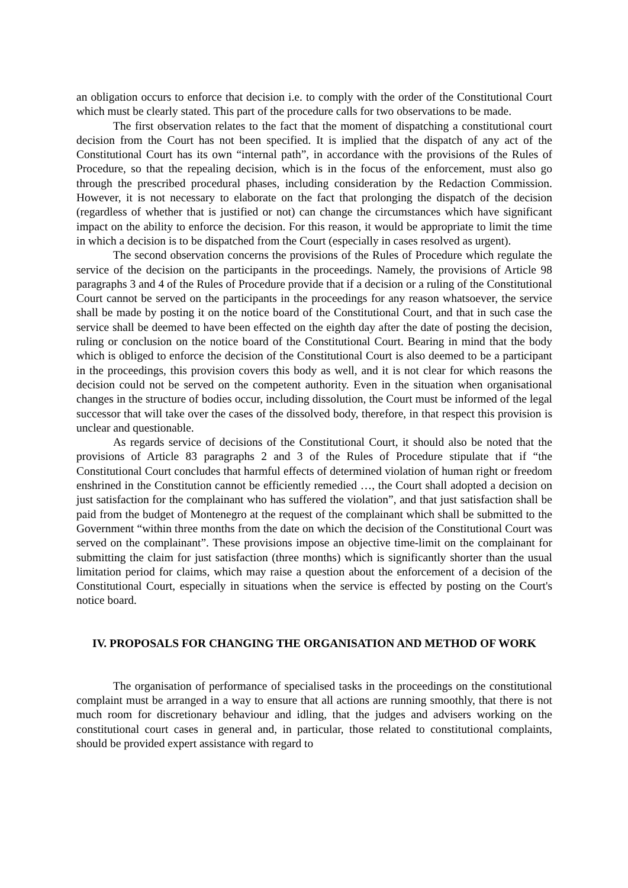an obligation occurs to enforce that decision i.e. to comply with the order of the Constitutional Court which must be clearly stated. This part of the procedure calls for two observations to be made.
The first observation relates to the fact that the moment of dispatching a constitutional court decision from the Court has not been specified. It is implied that the dispatch of any act of the Constitutional Court has its own “internal path”, in accordance with the provisions of the Rules of Procedure, so that the repealing decision, which is in the focus of the enforcement, must also go through the prescribed procedural phases, including consideration by the Redaction Commission. However, it is not necessary to elaborate on the fact that prolonging the dispatch of the decision (regardless of whether that is justified or not) can change the circumstances which have significant impact on the ability to enforce the decision. For this reason, it would be appropriate to limit the time in which a decision is to be dispatched from the Court (especially in cases resolved as urgent).
The second observation concerns the provisions of the Rules of Procedure which regulate the service of the decision on the participants in the proceedings. Namely, the provisions of Article 98 paragraphs 3 and 4 of the Rules of Procedure provide that if a decision or a ruling of the Constitutional Court cannot be served on the participants in the proceedings for any reason whatsoever, the service shall be made by posting it on the notice board of the Constitutional Court, and that in such case the service shall be deemed to have been effected on the eighth day after the date of posting the decision, ruling or conclusion on the notice board of the Constitutional Court. Bearing in mind that the body which is obliged to enforce the decision of the Constitutional Court is also deemed to be a participant in the proceedings, this provision covers this body as well, and it is not clear for which reasons the decision could not be served on the competent authority. Even in the situation when organisational changes in the structure of bodies occur, including dissolution, the Court must be informed of the legal successor that will take over the cases of the dissolved body, therefore, in that respect this provision is unclear and questionable.
As regards service of decisions of the Constitutional Court, it should also be noted that the provisions of Article 83 paragraphs 2 and 3 of the Rules of Procedure stipulate that if “the Constitutional Court concludes that harmful effects of determined violation of human right or freedom enshrined in the Constitution cannot be efficiently remedied …, the Court shall adopted a decision on just satisfaction for the complainant who has suffered the violation”, and that just satisfaction shall be paid from the budget of Montenegro at the request of the complainant which shall be submitted to the Government “within three months from the date on which the decision of the Constitutional Court was served on the complainant”. These provisions impose an objective time-limit on the complainant for submitting the claim for just satisfaction (three months) which is significantly shorter than the usual limitation period for claims, which may raise a question about the enforcement of a decision of the Constitutional Court, especially in situations when the service is effected by posting on the Court's notice board.
IV. PROPOSALS FOR CHANGING THE ORGANISATION AND METHOD OF WORK
The organisation of performance of specialised tasks in the proceedings on the constitutional complaint must be arranged in a way to ensure that all actions are running smoothly, that there is not much room for discretionary behaviour and idling, that the judges and advisers working on the constitutional court cases in general and, in particular, those related to constitutional complaints, should be provided expert assistance with regard to